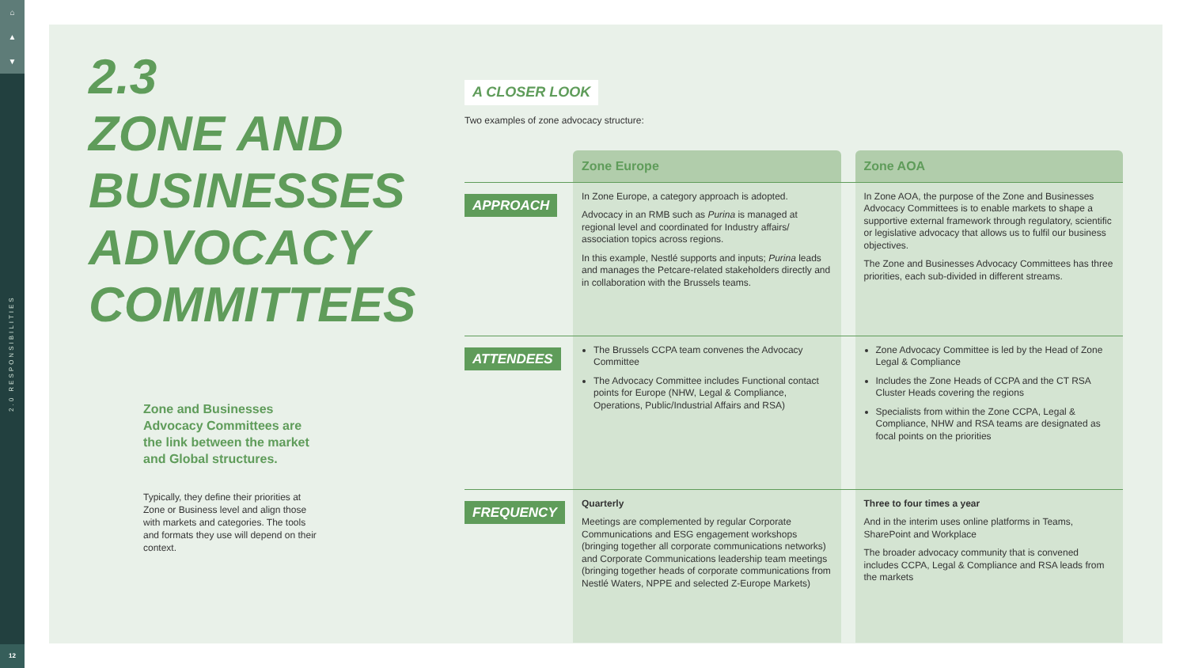⌂
▲
▼
2.0 RESPONSIBILITIES
12
2.3
ZONE AND BUSINESSES ADVOCACY COMMITTEES
Zone and Businesses Advocacy Committees are the link between the market and Global structures.
Typically, they define their priorities at Zone or Business level and align those with markets and categories. The tools and formats they use will depend on their context.
A CLOSER LOOK
Two examples of zone advocacy structure:
| | Zone Europe | | Zone AOA |
| --- | --- | --- | --- |
| APPROACH | In Zone Europe, a category approach is adopted. Advocacy in an RMB such as Purina is managed at regional level and coordinated for Industry affairs/ association topics across regions. In this example, Nestlé supports and inputs; Purina leads and manages the Petcare-related stakeholders directly and in collaboration with the Brussels teams. | | In Zone AOA, the purpose of the Zone and Businesses Advocacy Committees is to enable markets to shape a supportive external framework through regulatory, scientific or legislative advocacy that allows us to fulfil our business objectives. The Zone and Businesses Advocacy Committees has three priorities, each sub-divided in different streams. |
| ATTENDEES | The Brussels CCPA team convenes the Advocacy Committee The Advocacy Committee includes Functional contact points for Europe (NHW, Legal & Compliance, Operations, Public/Industrial Affairs and RSA) | | Zone Advocacy Committee is led by the Head of Zone Legal & Compliance Includes the Zone Heads of CCPA and the CT RSA Cluster Heads covering the regions Specialists from within the Zone CCPA, Legal & Compliance, NHW and RSA teams are designated as focal points on the priorities |
| FREQUENCY | Quarterly Meetings are complemented by regular Corporate Communications and ESG engagement workshops (bringing together all corporate communications networks) and Corporate Communications leadership team meetings (bringing together heads of corporate communications from Nestlé Waters, NPPE and selected Z-Europe Markets) | | Three to four times a year And in the interim uses online platforms in Teams, SharePoint and Workplace The broader advocacy community that is convened includes CCPA, Legal & Compliance and RSA leads from the markets |